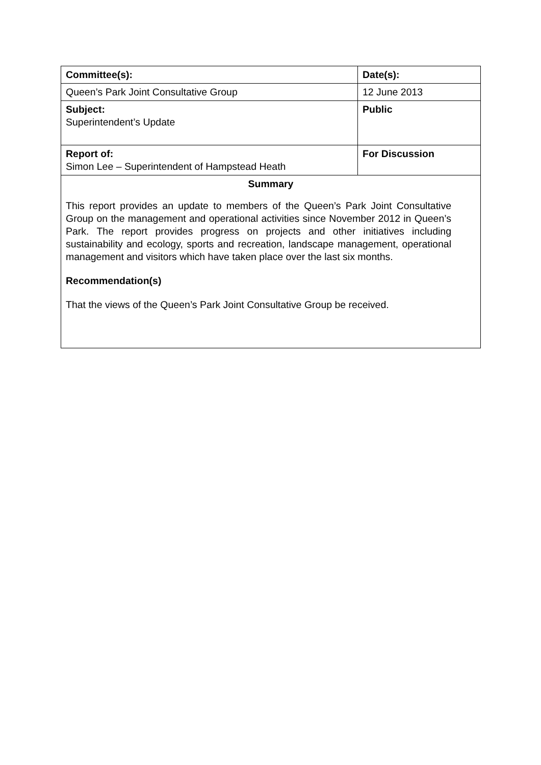| Committee(s): | Date(s): |
| Queen’s Park Joint Consultative Group | 12 June 2013 |
| Subject: Superintendent’s Update | Public |
| Report of: Simon Lee – Superintendent of Hampstead Heath | For Discussion |
| Summary This report provides an update to members of the Queen’s Park Joint Consultative Group on the management and operational activities since November 2012 in Queen’s Park. The report provides progress on projects and other initiatives including sustainability and ecology, sports and recreation, landscape management, operational management and visitors which have taken place over the last six months. Recommendation(s) That the views of the Queen’s Park Joint Consultative Group be received. | |